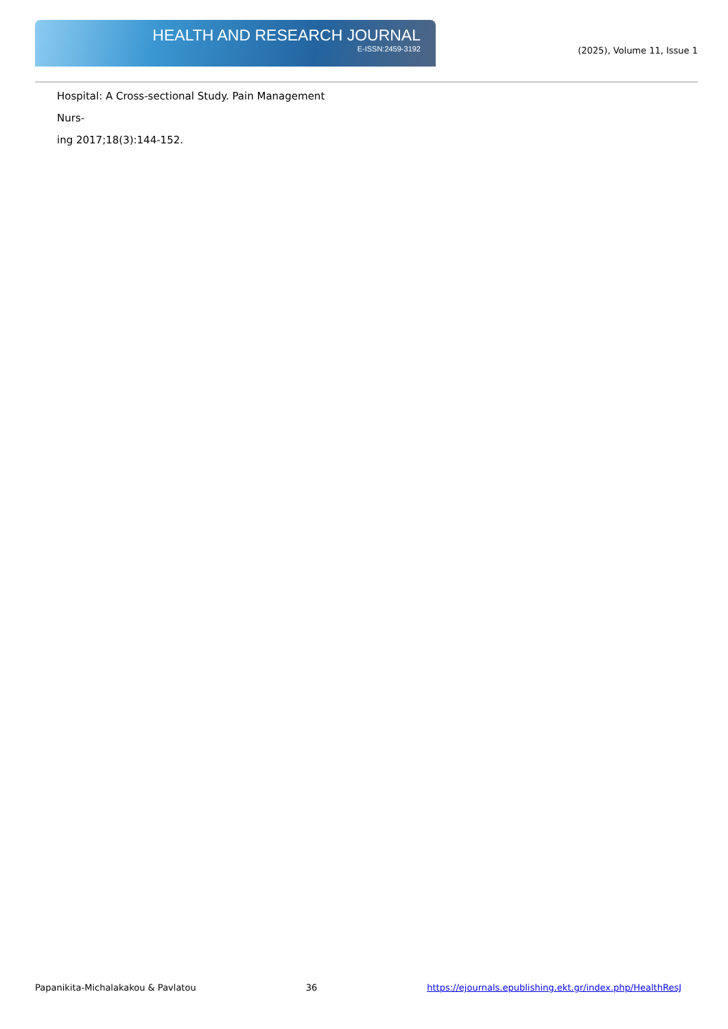HEALTH AND RESEARCH JOURNAL
E-ISSN:2459-3192
(2025), Volume 11, Issue 1
Hospital: A Cross-sectional Study. Pain Management Nurs-
ing 2017;18(3):144-152.
Papanikita-Michalakakou & Pavlatou 36 https://ejournals.epublishing.ekt.gr/index.php/HealthResJ